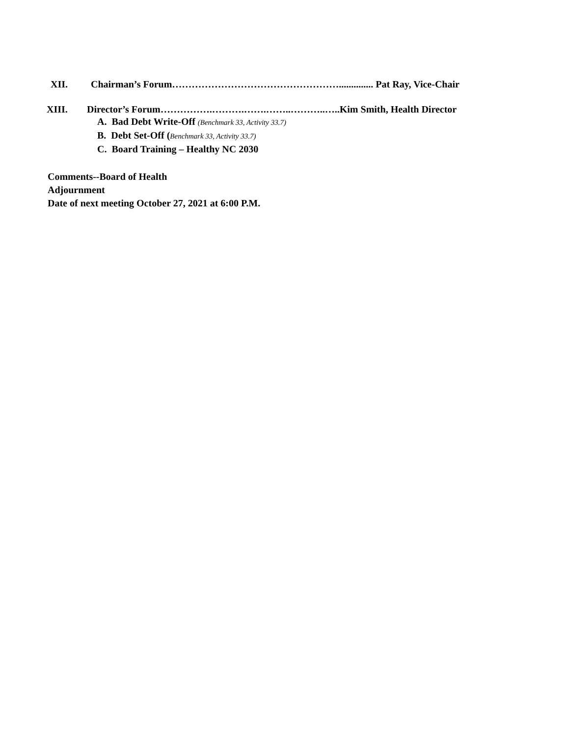XII. Chairman’s Forum…………………………………………….............. Pat Ray, Vice-Chair
XIII. Director’s Forum…………….……….…….……..………..…..Kim Smith, Health Director
A. Bad Debt Write-Off (Benchmark 33, Activity 33.7)
B. Debt Set-Off (Benchmark 33, Activity 33.7)
C. Board Training – Healthy NC 2030
Comments--Board of Health
Adjournment
Date of next meeting October 27, 2021 at 6:00 P.M.